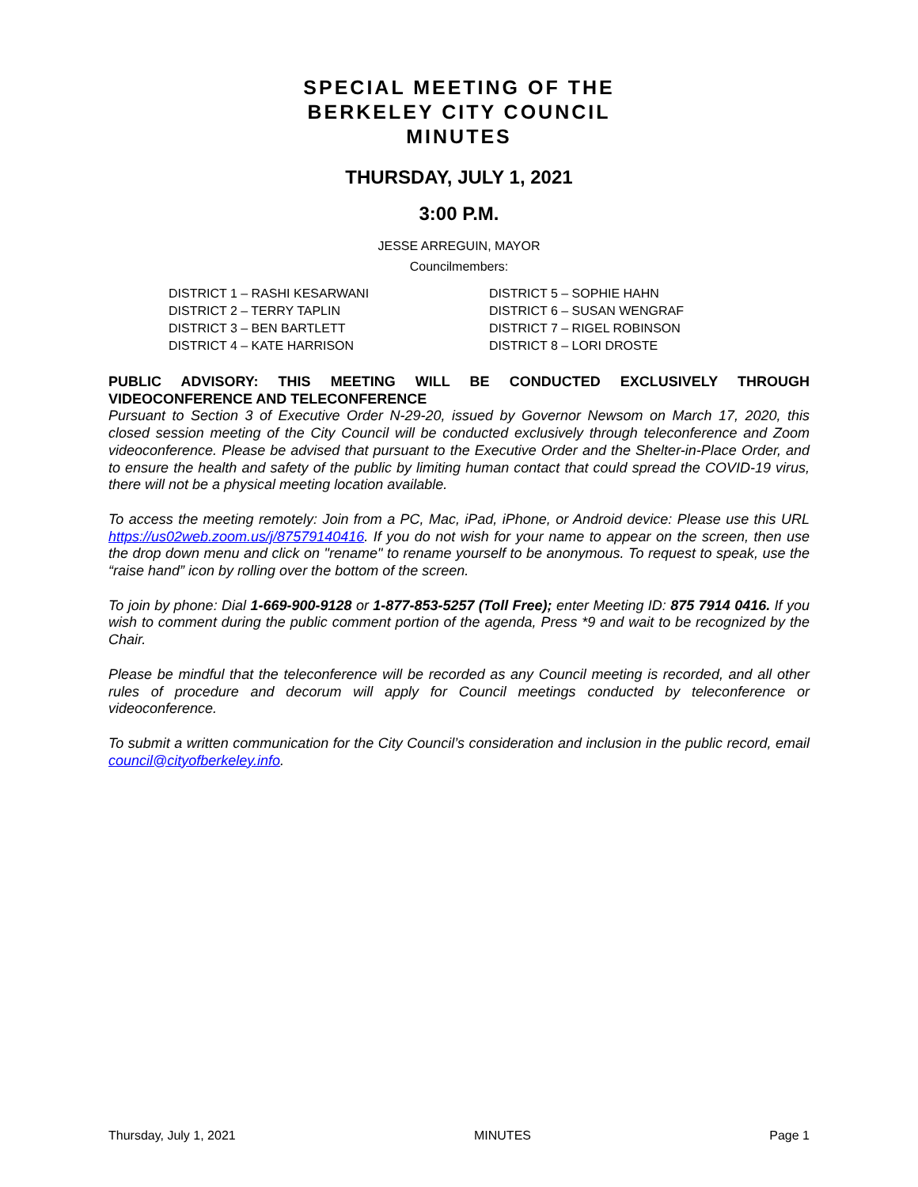SPECIAL MEETING OF THE
BERKELEY CITY COUNCIL
MINUTES
THURSDAY, JULY 1, 2021
3:00 P.M.
JESSE ARREGUIN, MAYOR
Councilmembers:
DISTRICT 1 – RASHI KESARWANI
DISTRICT 2 – TERRY TAPLIN
DISTRICT 3 – BEN BARTLETT
DISTRICT 4 – KATE HARRISON
DISTRICT 5 – SOPHIE HAHN
DISTRICT 6 – SUSAN WENGRAF
DISTRICT 7 – RIGEL ROBINSON
DISTRICT 8 – LORI DROSTE
PUBLIC ADVISORY: THIS MEETING WILL BE CONDUCTED EXCLUSIVELY THROUGH VIDEOCONFERENCE AND TELECONFERENCE
Pursuant to Section 3 of Executive Order N-29-20, issued by Governor Newsom on March 17, 2020, this closed session meeting of the City Council will be conducted exclusively through teleconference and Zoom videoconference. Please be advised that pursuant to the Executive Order and the Shelter-in-Place Order, and to ensure the health and safety of the public by limiting human contact that could spread the COVID-19 virus, there will not be a physical meeting location available.
To access the meeting remotely: Join from a PC, Mac, iPad, iPhone, or Android device: Please use this URL https://us02web.zoom.us/j/87579140416. If you do not wish for your name to appear on the screen, then use the drop down menu and click on "rename" to rename yourself to be anonymous. To request to speak, use the “raise hand” icon by rolling over the bottom of the screen.
To join by phone: Dial 1-669-900-9128 or 1-877-853-5257 (Toll Free); enter Meeting ID: 875 7914 0416. If you wish to comment during the public comment portion of the agenda, Press *9 and wait to be recognized by the Chair.
Please be mindful that the teleconference will be recorded as any Council meeting is recorded, and all other rules of procedure and decorum will apply for Council meetings conducted by teleconference or videoconference.
To submit a written communication for the City Council’s consideration and inclusion in the public record, email council@cityofberkeley.info.
Thursday, July 1, 2021 MINUTES Page 1